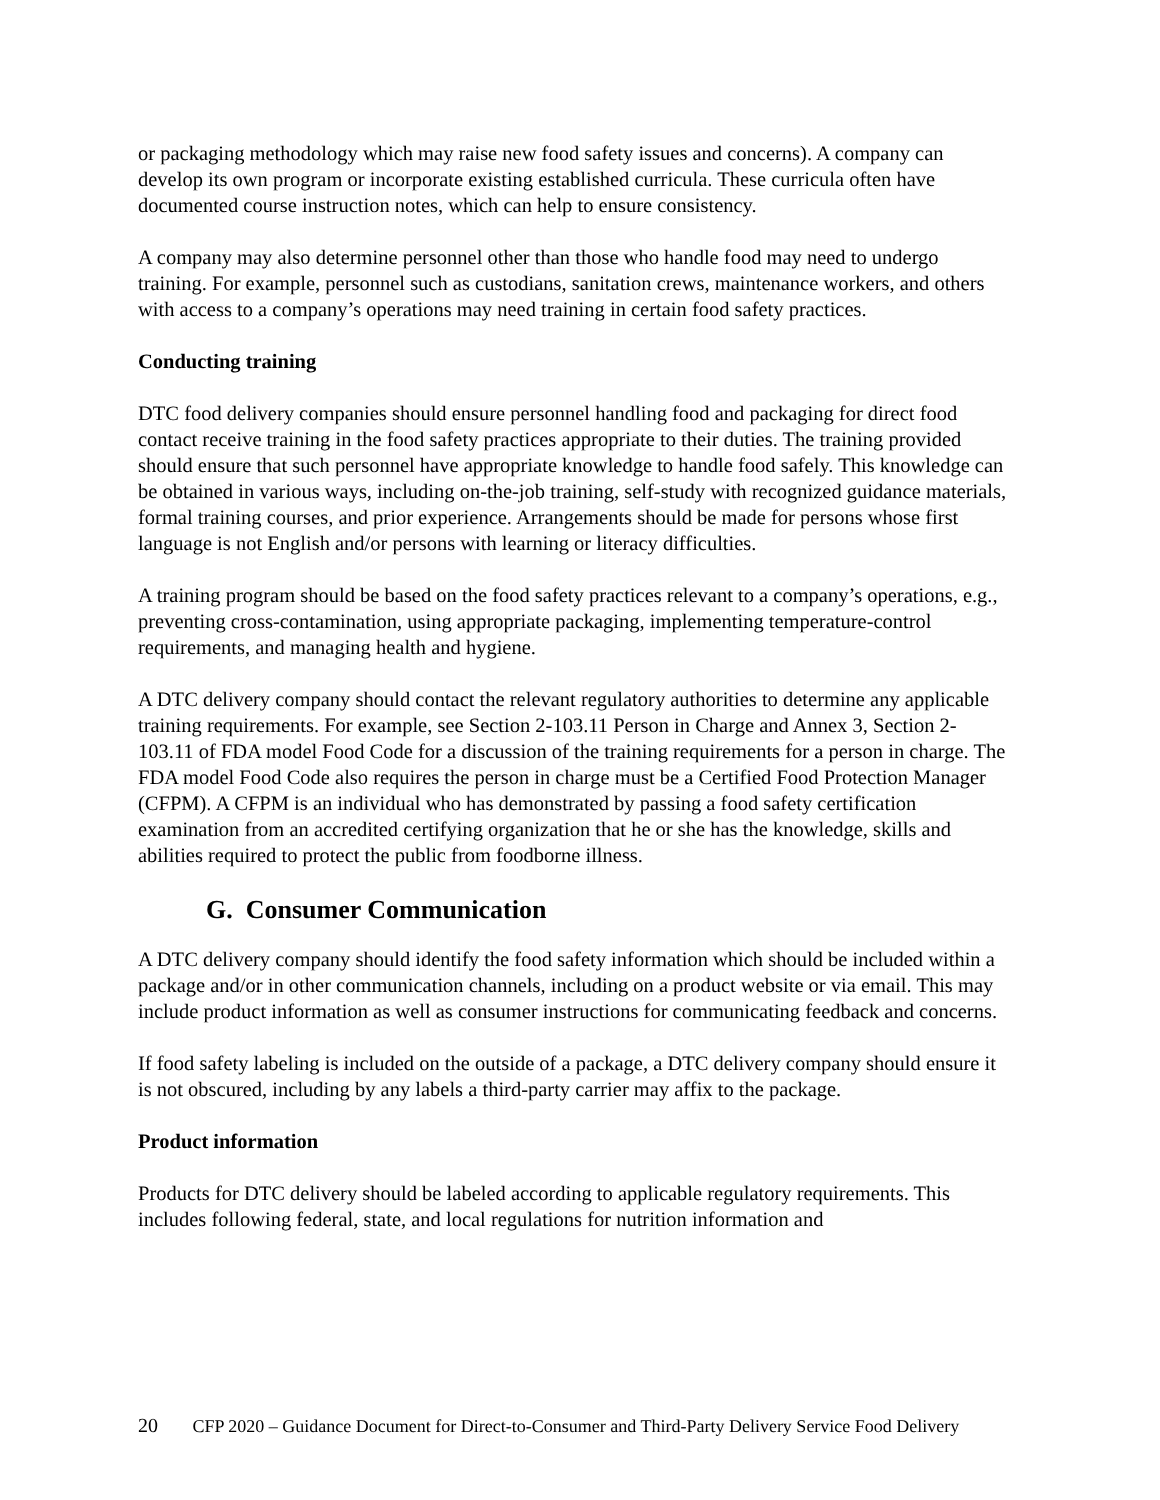or packaging methodology which may raise new food safety issues and concerns). A company can develop its own program or incorporate existing established curricula. These curricula often have documented course instruction notes, which can help to ensure consistency.
A company may also determine personnel other than those who handle food may need to undergo training. For example, personnel such as custodians, sanitation crews, maintenance workers, and others with access to a company’s operations may need training in certain food safety practices.
Conducting training
DTC food delivery companies should ensure personnel handling food and packaging for direct food contact receive training in the food safety practices appropriate to their duties. The training provided should ensure that such personnel have appropriate knowledge to handle food safely. This knowledge can be obtained in various ways, including on-the-job training, self-study with recognized guidance materials, formal training courses, and prior experience. Arrangements should be made for persons whose first language is not English and/or persons with learning or literacy difficulties.
A training program should be based on the food safety practices relevant to a company’s operations, e.g., preventing cross-contamination, using appropriate packaging, implementing temperature-control requirements, and managing health and hygiene.
A DTC delivery company should contact the relevant regulatory authorities to determine any applicable training requirements. For example, see Section 2-103.11 Person in Charge and Annex 3, Section 2-103.11 of FDA model Food Code for a discussion of the training requirements for a person in charge. The FDA model Food Code also requires the person in charge must be a Certified Food Protection Manager (CFPM). A CFPM is an individual who has demonstrated by passing a food safety certification examination from an accredited certifying organization that he or she has the knowledge, skills and abilities required to protect the public from foodborne illness.
G. Consumer Communication
A DTC delivery company should identify the food safety information which should be included within a package and/or in other communication channels, including on a product website or via email. This may include product information as well as consumer instructions for communicating feedback and concerns.
If food safety labeling is included on the outside of a package, a DTC delivery company should ensure it is not obscured, including by any labels a third-party carrier may affix to the package.
Product information
Products for DTC delivery should be labeled according to applicable regulatory requirements. This includes following federal, state, and local regulations for nutrition information and
20 CFP 2020 – Guidance Document for Direct-to-Consumer and Third-Party Delivery Service Food Delivery